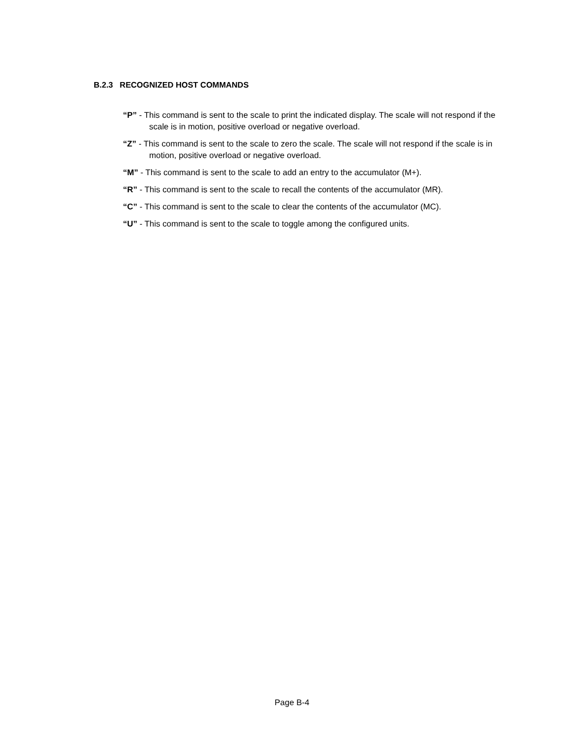B.2.3 RECOGNIZED HOST COMMANDS
“P” - This command is sent to the scale to print the indicated display. The scale will not respond if the scale is in motion, positive overload or negative overload.
“Z” - This command is sent to the scale to zero the scale. The scale will not respond if the scale is in motion, positive overload or negative overload.
“M” - This command is sent to the scale to add an entry to the accumulator (M+).
“R” - This command is sent to the scale to recall the contents of the accumulator (MR).
“C” - This command is sent to the scale to clear the contents of the accumulator (MC).
“U” - This command is sent to the scale to toggle among the configured units.
Page B-4